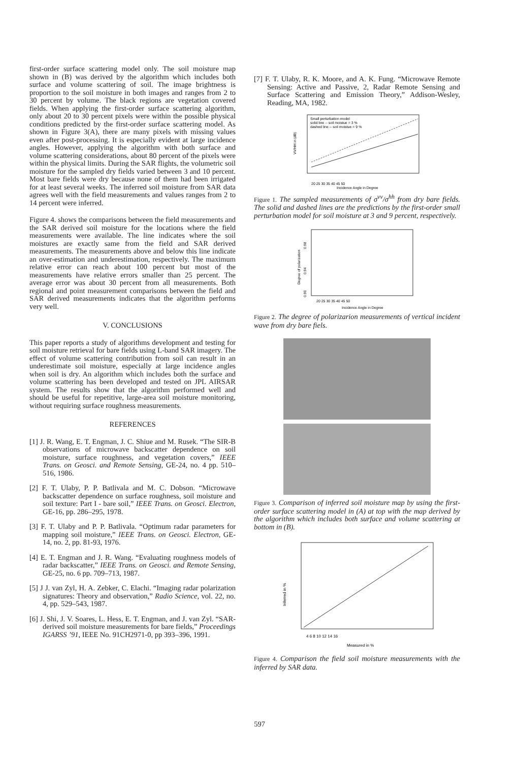first-order surface scattering model only. The soil moisture map shown in (B) was derived by the algorithm which includes both surface and volume scattering of soil. The image brightness is proportion to the soil moisture in both images and ranges from 2 to 30 percent by volume. The black regions are vegetation covered fields. When applying the first-order surface scattering algorithm, only about 20 to 30 percent pixels were within the possible physical conditions predicted by the first-order surface scattering model. As shown in Figure 3(A), there are many pixels with missing values even after post-processing. It is especially evident at large incidence angles. However, applying the algorithm with both surface and volume scattering considerations, about 80 percent of the pixels were within the physical limits. During the SAR flights, the volumetric soil moisture for the sampled dry fields varied between 3 and 10 percent. Most bare fields were dry because none of them had been irrigated for at least several weeks. The inferred soil moisture from SAR data agrees well with the field measurements and values ranges from 2 to 14 percent were inferred.
Figure 4. shows the comparisons between the field measurements and the SAR derived soil moisture for the locations where the field measurements were available. The line indicates where the soil moistures are exactly same from the field and SAR derived measurements. The measurements above and below this line indicate an over-estimation and underestimation, respectively. The maximum relative error can reach about 100 percent but most of the measurements have relative errors smaller than 25 percent. The average error was about 30 percent from all measurements. Both regional and point measurement comparisons between the field and SAR derived measurements indicates that the algorithm performs very well.
V. CONCLUSIONS
This paper reports a study of algorithms development and testing for soil moisture retrieval for bare fields using L-band SAR imagery. The effect of volume scattering contribution from soil can result in an underestimate soil moisture, especially at large incidence angles when soil is dry. An algorithm which includes both the surface and volume scattering has been developed and tested on JPL AIRSAR system. The results show that the algorithm performed well and should be useful for repetitive, large-area soil moisture monitoring, without requiring surface roughness measurements.
REFERENCES
[1] J. R. Wang, E. T. Engman, J. C. Shiue and M. Rusek. “The SIR-B observations of microwave backscatter dependence on soil moisture, surface roughness, and vegetation covers,” IEEE Trans. on Geosci. and Remote Sensing, GE-24, no. 4 pp. 510–516, 1986.
[2] F. T. Ulaby, P. P. Batlivala and M. C. Dobson. “Microwave backscatter dependence on surface roughness, soil moisture and soil texture: Part I - bare soil,” IEEE Trans. on Geosci. Electron, GE-16, pp. 286–295, 1978.
[3] F. T. Ulaby and P. P. Batlivala. “Optimum radar parameters for mapping soil moisture,” IEEE Trans. on Geosci. Electron, GE-14, no. 2, pp. 81-93, 1976.
[4] E. T. Engman and J. R. Wang. “Evaluating roughness models of radar backscatter,” IEEE Trans. on Geosci. and Remote Sensing, GE-25, no. 6 pp. 709–713, 1987.
[5] J J. van Zyl, H. A. Zebker, C. Elachi. “Imaging radar polarization signatures: Theory and observation,” Radio Science, vol. 22, no. 4, pp. 529–543, 1987.
[6] J. Shi, J. V. Soares, L. Hess, E. T. Engman, and J. van Zyl. “SAR-derived soil moisture measurements for bare fields,” Proceedings IGARSS ’91, IEEE No. 91CH2971-0, pp 393–396, 1991.
[7] F. T. Ulaby, R. K. Moore, and A. K. Fung. “Microwave Remote Sensing: Active and Passive, 2, Radar Remote Sensing and Surface Scattering and Emission Theory,” Addison-Wesley, Reading, MA, 1982.
Small perturbation model
solid line -- soil moistue = 3 %
dashed line -- soil moistue = 9 %
20 25 30 35 40 45 50
Incidence Angle in Degree
VV/HH in (dB)
Figure 1. The sampled measurements of σ<sup>vv</sup>/σ<sup>hh</sup> from dry bare fields. The solid and dashed lines are the predictions by the first-order small perturbation model for soil moisture at 3 and 9 percent, respectively.
0.98
0.94
0.90
Degree of polarization
20 25 30 35 40 45 50
Incidence Angle in Degree
Figure 2. The degree of polarizarion measurements of vertical incident wave from dry bare fiels.
Figure 3. Comparison of inferred soil moisture map by using the first-order surface scattering model in (A) at top with the map derived by the algorithm which includes both surface and volume scattering at bottom in (B).
4 6 8 10 12 14 16
Measured in %
Inferred in %
Figure 4. Comparison the field soil moisture measurements with the inferred by SAR data.
597